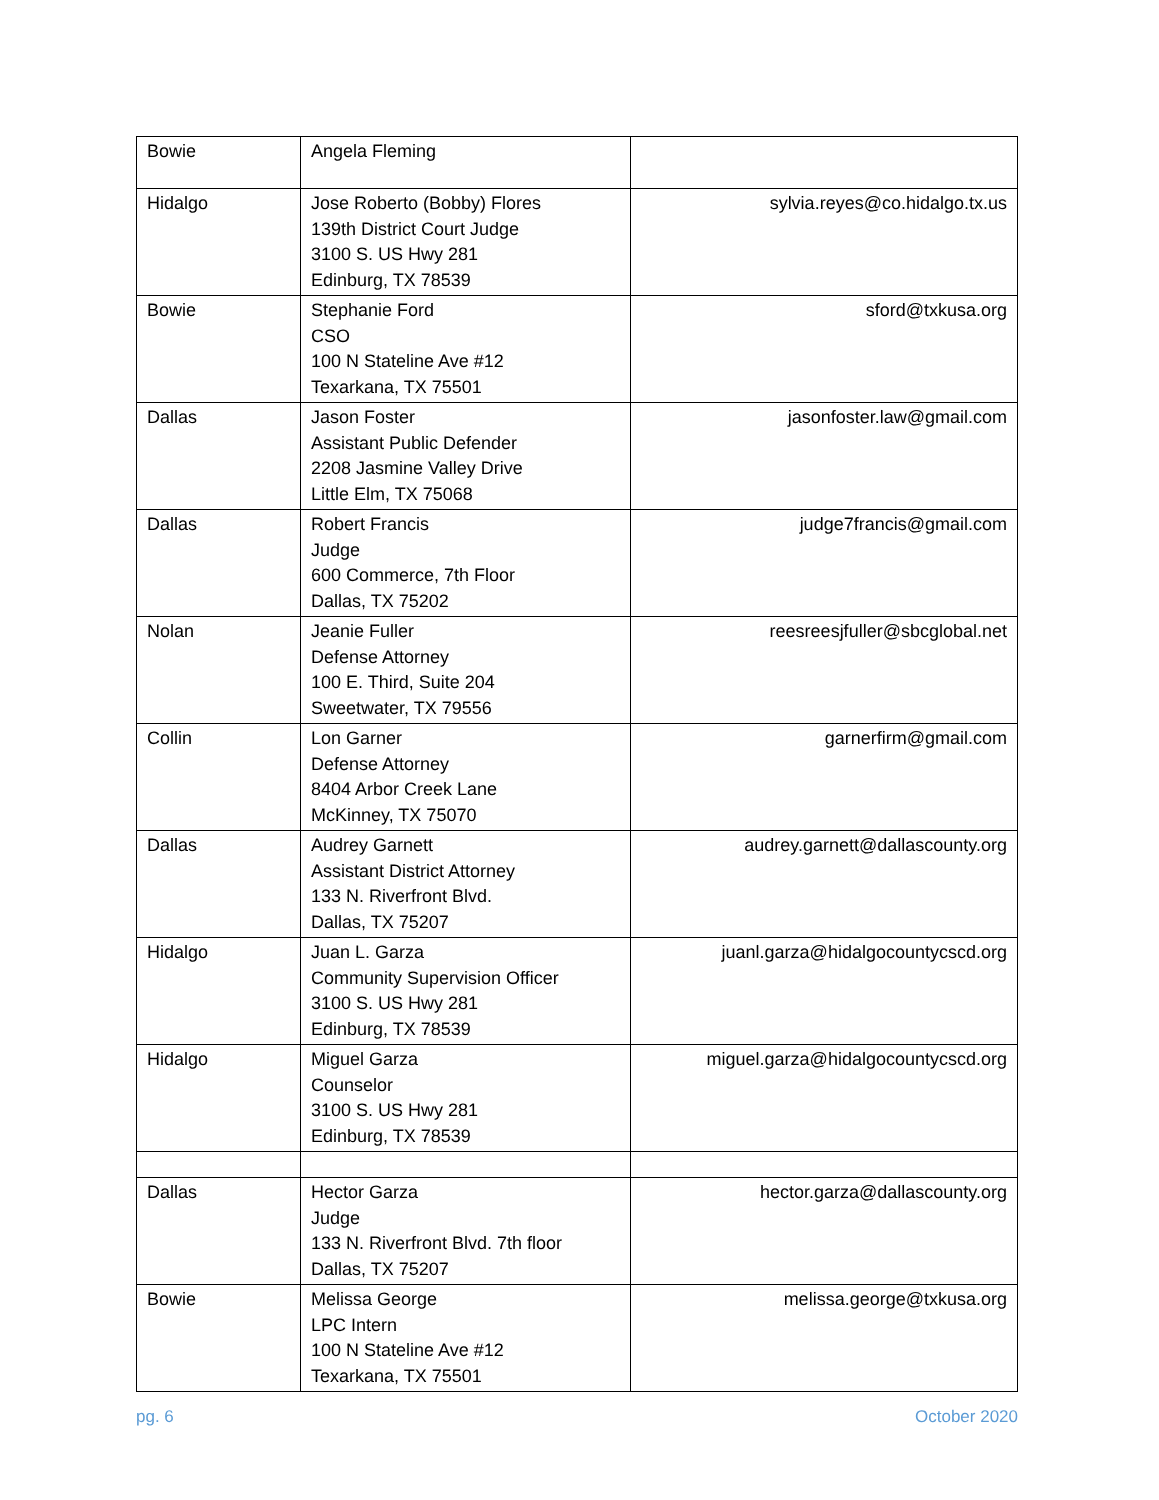| Bowie | Angela Fleming | |
| Hidalgo | Jose Roberto (Bobby) Flores 139th District Court Judge 3100 S. US Hwy 281 Edinburg, TX 78539 | sylvia.reyes@co.hidalgo.tx.us |
| Bowie | Stephanie Ford CSO 100 N Stateline Ave #12 Texarkana, TX 75501 | sford@txkusa.org |
| Dallas | Jason Foster Assistant Public Defender 2208 Jasmine Valley Drive Little Elm, TX 75068 | jasonfoster.law@gmail.com |
| Dallas | Robert Francis Judge 600 Commerce, 7th Floor Dallas, TX 75202 | judge7francis@gmail.com |
| Nolan | Jeanie Fuller Defense Attorney 100 E. Third, Suite 204 Sweetwater, TX 79556 | reesreesjfuller@sbcglobal.net |
| Collin | Lon Garner Defense Attorney 8404 Arbor Creek Lane McKinney, TX 75070 | garnerfirm@gmail.com |
| Dallas | Audrey Garnett Assistant District Attorney 133 N. Riverfront Blvd. Dallas, TX 75207 | audrey.garnett@dallascounty.org |
| Hidalgo | Juan L. Garza Community Supervision Officer 3100 S. US Hwy 281 Edinburg, TX 78539 | juanl.garza@hidalgocountycscd.org |
| Hidalgo | Miguel Garza Counselor 3100 S. US Hwy 281 Edinburg, TX 78539 | miguel.garza@hidalgocountycscd.org |
| Dallas | Hector Garza Judge 133 N. Riverfront Blvd. 7th floor Dallas, TX 75207 | hector.garza@dallascounty.org |
| Bowie | Melissa George LPC Intern 100 N Stateline Ave #12 Texarkana, TX 75501 | melissa.george@txkusa.org |
pg. 6 October 2020